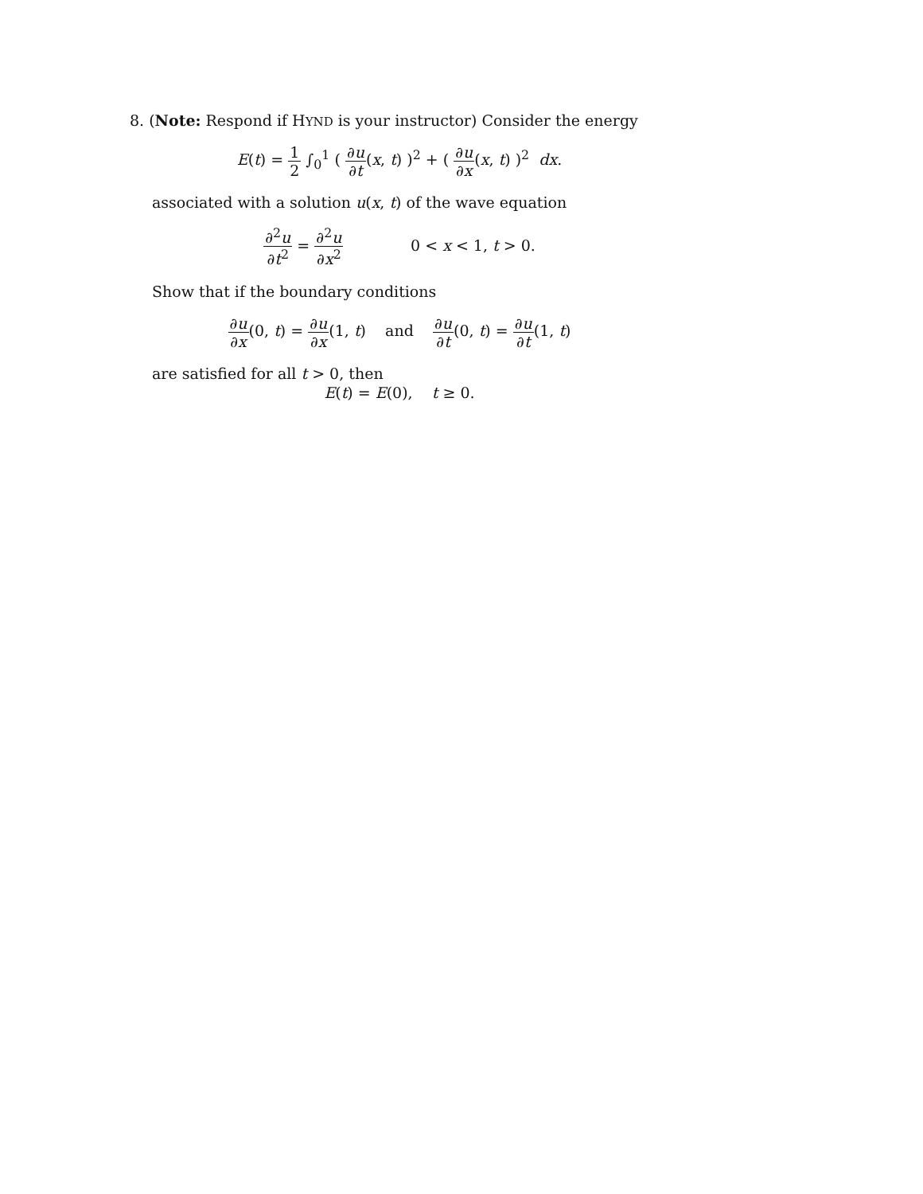8. (Note: Respond if HYND is your instructor) Consider the energy
E(t) = 1 2 ∫<sub>0</sub><sup>1</sup> ( ∂u ∂t(x, t) )<sup>2</sup> + ( ∂u ∂x(x, t) )<sup>2</sup> dx.
associated with a solution u(x, t) of the wave equation
∂<sup>2</sup>u ∂t<sup>2</sup> = ∂<sup>2</sup>u ∂x<sup>2</sup> 0 < x < 1, t > 0.
Show that if the boundary conditions
∂u ∂x(0, t) = ∂u ∂x(1, t) and ∂u ∂t(0, t) = ∂u ∂t(1, t)
are satisfied for all t > 0, then
E(t) = E(0), t ≥ 0.